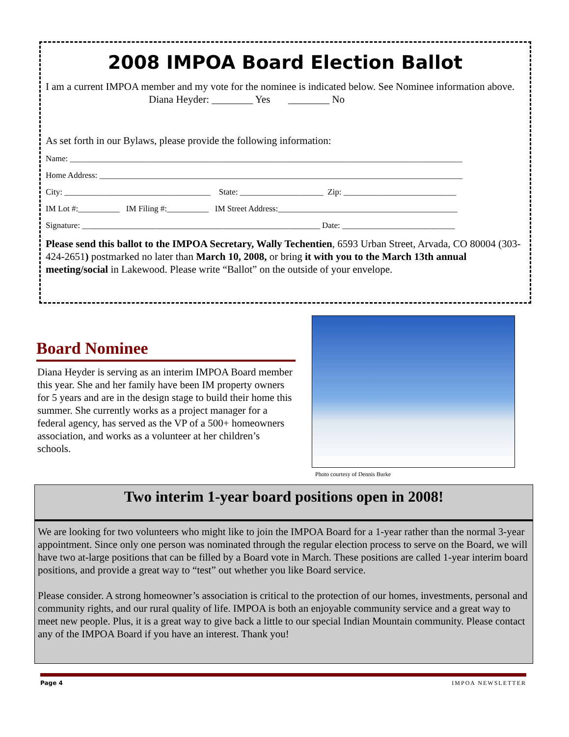2008 IMPOA Board Election Ballot
I am a current IMPOA member and my vote for the nominee is indicated below. See Nominee information above.
Diana Heyder: ________ Yes ________ No
As set forth in our Bylaws, please provide the following information:
Name: ______________________________________________________________________________________________
Home Address: _______________________________________________________________________________________
City: ___________________________________ State: ____________________ Zip: ___________________________
IM Lot #:__________ IM Filing #:__________ IM Street Address:___________________________________________
Signature: _________________________________________________________ Date: ___________________________
Please send this ballot to the IMPOA Secretary, Wally Techentien, 6593 Urban Street, Arvada, CO 80004 (303-424-2651) postmarked no later than March 10, 2008, or bring it with you to the March 13th annual meeting/social in Lakewood. Please write “Ballot” on the outside of your envelope.
Board Nominee
Diana Heyder is serving as an interim IMPOA Board member this year. She and her family have been IM property owners for 5 years and are in the design stage to build their home this summer. She currently works as a project manager for a federal agency, has served as the VP of a 500+ homeowners association, and works as a volunteer at her children’s schools.
Photo courtesy of Dennis Burke
Two interim 1-year board positions open in 2008!
We are looking for two volunteers who might like to join the IMPOA Board for a 1-year rather than the normal 3-year appointment. Since only one person was nominated through the regular election process to serve on the Board, we will have two at-large positions that can be filled by a Board vote in March. These positions are called 1-year interim board positions, and provide a great way to “test” out whether you like Board service.
Please consider. A strong homeowner’s association is critical to the protection of our homes, investments, personal and community rights, and our rural quality of life. IMPOA is both an enjoyable community service and a great way to meet new people. Plus, it is a great way to give back a little to our special Indian Mountain community. Please contact any of the IMPOA Board if you have an interest. Thank you!
Page 4 IMPOA NEWSLETTER